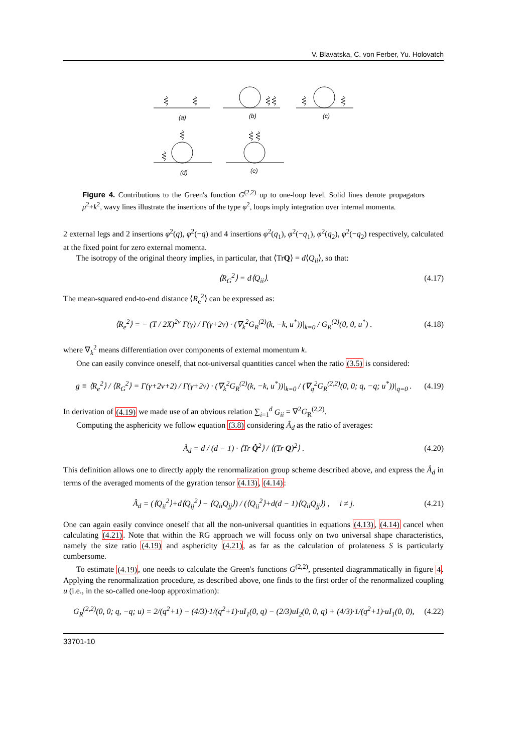V. Blavatska, C. von Ferber, Yu. Holovatch
(a)
(b)
(c)
(d)
(e)
Figure 4. Contributions to the Green's function G<sup>(2,2)</sup> up to one-loop level. Solid lines denote propagators μ<sup>2</sup>+k<sup>2</sup>, wavy lines illustrate the insertions of the type φ<sup>2</sup>, loops imply integration over internal momenta.
2 external legs and 2 insertions φ<sup>2</sup>(q), φ<sup>2</sup>(−q) and 4 insertions φ<sup>2</sup>(q<sub>1</sub>), φ<sup>2</sup>(−q<sub>1</sub>), φ<sup>2</sup>(q<sub>2</sub>), φ<sup>2</sup>(−q<sub>2</sub>) respectively, calculated at the fixed point for zero external momenta.
The isotropy of the original theory implies, in particular, that ⟨TrQ⟩ = d⟨Q<sub>ii</sub>⟩, so that:
⟨R<sub>G</sub><sup>2</sup>⟩ = d⟨Q<sub>ii</sub>⟩. (4.17)
The mean-squared end-to-end distance ⟨R<sub>e</sub><sup>2</sup>⟩ can be expressed as:
⟨R<sub>e</sub><sup>2</sup>⟩ = − (T / 2X)<sup>2ν</sup> Γ(γ) / Γ(γ+2ν) · (∇<sub>k</sub><sup>2</sup>G<sub>R</sub><sup>(2)</sup>(k, −k, u<sup>*</sup>))|<sub>k=0</sub> / G<sub>R</sub><sup>(2)</sup>(0, 0, u<sup>*</sup>) . (4.18)
where ∇<sub>k</sub><sup>2</sup> means differentiation over components of external momentum k.
One can easily convince oneself, that not-universal quantities cancel when the ratio (3.5) is considered:
g ≡ ⟨R<sub>e</sub><sup>2</sup>⟩ / ⟨R<sub>G</sub><sup>2</sup>⟩ = Γ(γ+2ν+2) / Γ(γ+2ν) · (∇<sub>k</sub><sup>2</sup>G<sub>R</sub><sup>(2)</sup>(k, −k, u<sup>*</sup>))|<sub>k=0</sub> / (∇<sub>q</sub><sup>2</sup>G<sub>R</sub><sup>(2,2)</sup>(0, 0; q, −q; u<sup>*</sup>))|<sub>q=0</sub> . (4.19)
In derivation of (4.19) we made use of an obvious relation ∑<sub>i=1</sub><sup>d</sup> G<sub>ii</sub> = ∇<sup>2</sup>G<sub>R</sub><sup>(2,2)</sup>.
Computing the asphericity we follow equation (3.8) considering Â<sub>d</sub> as the ratio of averages:
Â<sub>d</sub> = d / (d − 1) · ⟨Tr Q̂<sup>2</sup>⟩ / ⟨(Tr Q)<sup>2</sup>⟩ . (4.20)
This definition allows one to directly apply the renormalization group scheme described above, and express the Â<sub>d</sub> in terms of the averaged moments of the gyration tensor (4.13), (4.14):
Â<sub>d</sub> = (⟨Q<sub>ii</sub><sup>2</sup>⟩+d⟨Q<sub>ij</sub><sup>2</sup>⟩ − ⟨Q<sub>ii</sub>Q<sub>jj</sub>⟩) / (⟨Q<sub>ii</sub><sup>2</sup>⟩+d(d − 1)⟨Q<sub>ii</sub>Q<sub>jj</sub>⟩) , i ≠ j. (4.21)
One can again easily convince oneself that all the non-universal quantities in equations (4.13), (4.14) cancel when calculating (4.21). Note that within the RG approach we will focuss only on two universal shape characteristics, namely the size ratio (4.19) and asphericity (4.21), as far as the calculation of prolateness S is particularly cumbersome.
To estimate (4.19), one needs to calculate the Green's functions G<sup>(2,2)</sup>, presented diagrammatically in figure 4. Applying the renormalization procedure, as described above, one finds to the first order of the renormalized coupling u (i.e., in the so-called one-loop approximation):
G<sub>R</sub><sup>(2,2)</sup>(0, 0; q, −q; u) = 2/(q<sup>2</sup>+1) − (4/3)·1/(q<sup>2</sup>+1)·uI<sub>1</sub>(0, q) − (2/3)uI<sub>2</sub>(0, 0, q) + (4/3)·1/(q<sup>2</sup>+1)·uI<sub>1</sub>(0, 0), (4.22)
33701-10